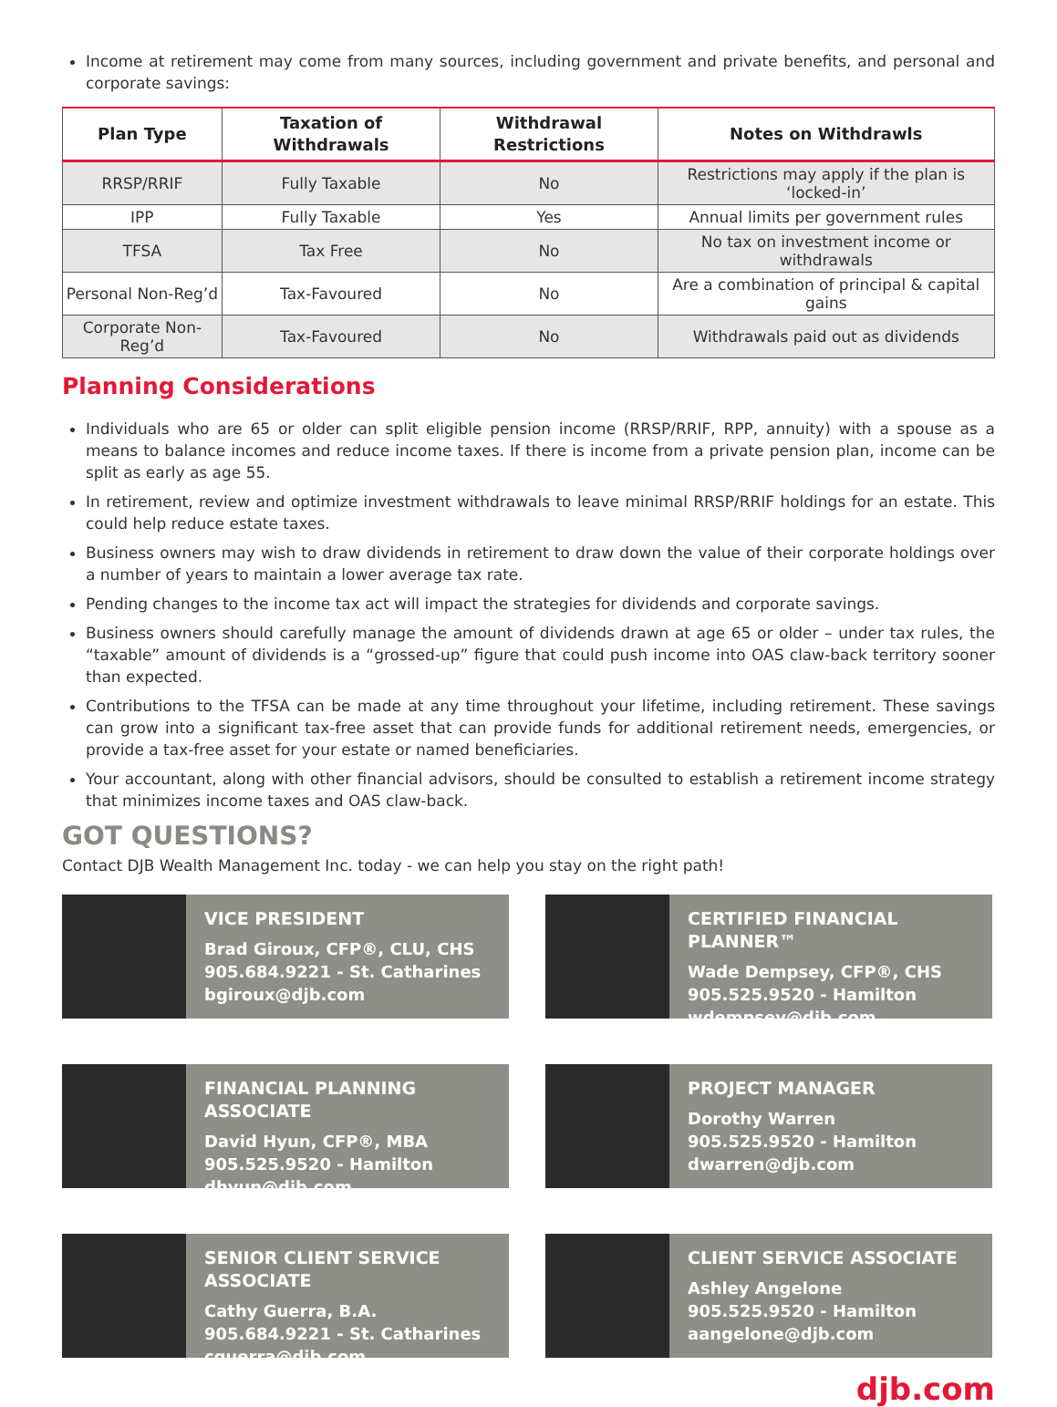Income at retirement may come from many sources, including government and private benefits, and personal and corporate savings:
| Plan Type | Taxation of Withdrawals | Withdrawal Restrictions | Notes on Withdrawls |
| --- | --- | --- | --- |
| RRSP/RRIF | Fully Taxable | No | Restrictions may apply if the plan is ‘locked-in’ |
| IPP | Fully Taxable | Yes | Annual limits per government rules |
| TFSA | Tax Free | No | No tax on investment income or withdrawals |
| Personal Non-Reg’d | Tax-Favoured | No | Are a combination of principal & capital gains |
| Corporate Non-Reg’d | Tax-Favoured | No | Withdrawals paid out as dividends |
Planning Considerations
Individuals who are 65 or older can split eligible pension income (RRSP/RRIF, RPP, annuity) with a spouse as a means to balance incomes and reduce income taxes. If there is income from a private pension plan, income can be split as early as age 55.
In retirement, review and optimize investment withdrawals to leave minimal RRSP/RRIF holdings for an estate. This could help reduce estate taxes.
Business owners may wish to draw dividends in retirement to draw down the value of their corporate holdings over a number of years to maintain a lower average tax rate.
Pending changes to the income tax act will impact the strategies for dividends and corporate savings.
Business owners should carefully manage the amount of dividends drawn at age 65 or older – under tax rules, the “taxable” amount of dividends is a “grossed-up” figure that could push income into OAS claw-back territory sooner than expected.
Contributions to the TFSA can be made at any time throughout your lifetime, including retirement. These savings can grow into a significant tax-free asset that can provide funds for additional retirement needs, emergencies, or provide a tax-free asset for your estate or named beneficiaries.
Your accountant, along with other financial advisors, should be consulted to establish a retirement income strategy that minimizes income taxes and OAS claw-back.
GOT QUESTIONS?
Contact DJB Wealth Management Inc. today - we can help you stay on the right path!
VICE PRESIDENT
Brad Giroux, CFP®, CLU, CHS
905.684.9221 - St. Catharines
bgiroux@djb.com
CERTIFIED FINANCIAL PLANNER™
Wade Dempsey, CFP®, CHS
905.525.9520 - Hamilton
wdempsey@djb.com
FINANCIAL PLANNING ASSOCIATE
David Hyun, CFP®, MBA
905.525.9520 - Hamilton
dhyun@djb.com
PROJECT MANAGER
Dorothy Warren
905.525.9520 - Hamilton
dwarren@djb.com
SENIOR CLIENT SERVICE ASSOCIATE
Cathy Guerra, B.A.
905.684.9221 - St. Catharines
cguerra@djb.com
CLIENT SERVICE ASSOCIATE
Ashley Angelone
905.525.9520 - Hamilton
aangelone@djb.com
djb.com